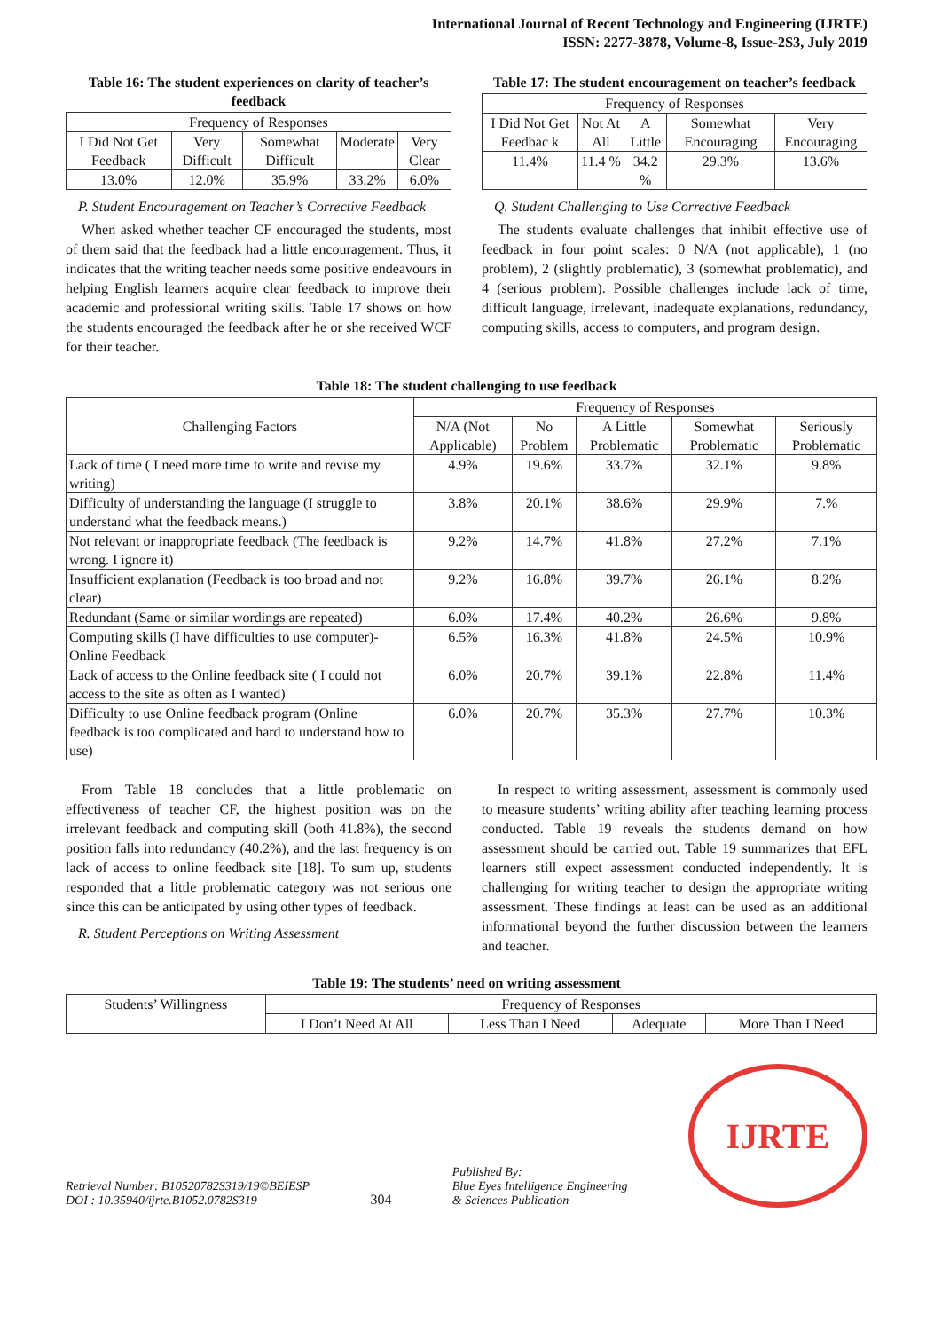International Journal of Recent Technology and Engineering (IJRTE)
ISSN: 2277-3878, Volume-8, Issue-2S3, July 2019
Table 16: The student experiences on clarity of teacher’s feedback
| Frequency of Responses | | | | |
| I Did Not Get Feedback | Very Difficult | Somewhat Difficult | Moderate | Very Clear |
| 13.0% | 12.0% | 35.9% | 33.2% | 6.0% |
P. Student Encouragement on Teacher’s Corrective Feedback
When asked whether teacher CF encouraged the students, most of them said that the feedback had a little encouragement. Thus, it indicates that the writing teacher needs some positive endeavours in helping English learners acquire clear feedback to improve their academic and professional writing skills. Table 17 shows on how the students encouraged the feedback after he or she received WCF for their teacher.
Table 17: The student encouragement on teacher’s feedback
| Frequency of Responses | | | | |
| I Did Not Get Feedbac k | Not At All | A Little | Somewhat Encouraging | Very Encouraging |
| 11.4% | 11.4 % | 34.2 % | 29.3% | 13.6% |
Q. Student Challenging to Use Corrective Feedback
The students evaluate challenges that inhibit effective use of feedback in four point scales: 0 N/A (not applicable), 1 (no problem), 2 (slightly problematic), 3 (somewhat problematic), and 4 (serious problem). Possible challenges include lack of time, difficult language, irrelevant, inadequate explanations, redundancy, computing skills, access to computers, and program design.
Table 18: The student challenging to use feedback
| Challenging Factors | Frequency of Responses | | | | |
| | N/A (Not Applicable) | No Problem | A Little Problematic | Somewhat Problematic | Seriously Problematic |
| Lack of time ( I need more time to write and revise my writing) | 4.9% | 19.6% | 33.7% | 32.1% | 9.8% |
| Difficulty of understanding the language (I struggle to understand what the feedback means.) | 3.8% | 20.1% | 38.6% | 29.9% | 7.% |
| Not relevant or inappropriate feedback (The feedback is wrong. I ignore it) | 9.2% | 14.7% | 41.8% | 27.2% | 7.1% |
| Insufficient explanation (Feedback is too broad and not clear) | 9.2% | 16.8% | 39.7% | 26.1% | 8.2% |
| Redundant (Same or similar wordings are repeated) | 6.0% | 17.4% | 40.2% | 26.6% | 9.8% |
| Computing skills (I have difficulties to use computer)-Online Feedback | 6.5% | 16.3% | 41.8% | 24.5% | 10.9% |
| Lack of access to the Online feedback site ( I could not access to the site as often as I wanted) | 6.0% | 20.7% | 39.1% | 22.8% | 11.4% |
| Difficulty to use Online feedback program (Online feedback is too complicated and hard to understand how to use) | 6.0% | 20.7% | 35.3% | 27.7% | 10.3% |
From Table 18 concludes that a little problematic on effectiveness of teacher CF, the highest position was on the irrelevant feedback and computing skill (both 41.8%), the second position falls into redundancy (40.2%), and the last frequency is on lack of access to online feedback site [18]. To sum up, students responded that a little problematic category was not serious one since this can be anticipated by using other types of feedback.
R. Student Perceptions on Writing Assessment
In respect to writing assessment, assessment is commonly used to measure students’ writing ability after teaching learning process conducted. Table 19 reveals the students demand on how assessment should be carried out. Table 19 summarizes that EFL learners still expect assessment conducted independently. It is challenging for writing teacher to design the appropriate writing assessment. These findings at least can be used as an additional informational beyond the further discussion between the learners and teacher.
Table 19: The students’ need on writing assessment
| Students’ Willingness | Frequency of Responses | | | |
| | I Don’t Need At All | Less Than I Need | Adequate | More Than I Need |
Retrieval Number: B10520782S319/19©BEIESP
DOI : 10.35940/ijrte.B1052.0782S319
304
Published By:
Blue Eyes Intelligence Engineering
& Sciences Publication
IJRTE